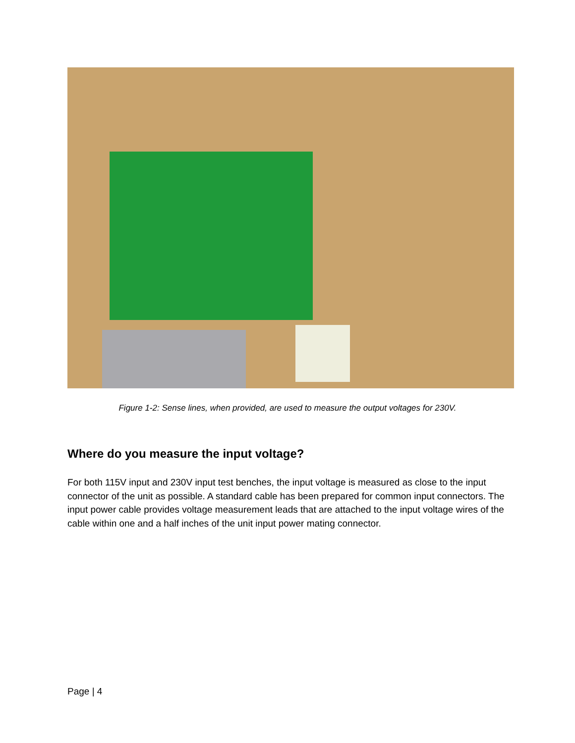Figure 1-2: Sense lines, when provided, are used to measure the output voltages for 230V.
Where do you measure the input voltage?
For both 115V input and 230V input test benches, the input voltage is measured as close to the input connector of the unit as possible. A standard cable has been prepared for common input connectors. The input power cable provides voltage measurement leads that are attached to the input voltage wires of the cable within one and a half inches of the unit input power mating connector.
Page | 4